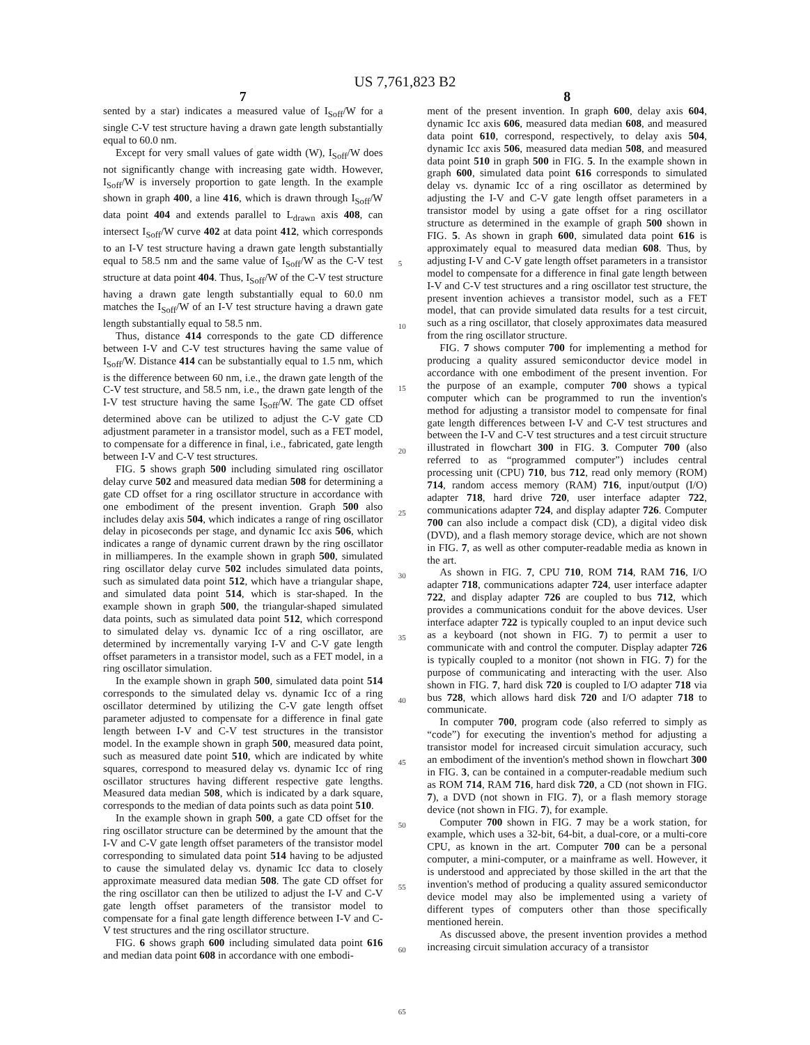US 7,761,823 B2
7
sented by a star) indicates a measured value of I<sub>Soff</sub>/W for a single C-V test structure having a drawn gate length substantially equal to 60.0 nm.
Except for very small values of gate width (W), I<sub>Soff</sub>/W does not significantly change with increasing gate width. However, I<sub>Soff</sub>/W is inversely proportion to gate length. In the example shown in graph 400, a line 416, which is drawn through I<sub>Soff</sub>/W data point 404 and extends parallel to L<sub>drawn</sub> axis 408, can intersect I<sub>Soff</sub>/W curve 402 at data point 412, which corresponds to an I-V test structure having a drawn gate length substantially equal to 58.5 nm and the same value of I<sub>Soff</sub>/W as the C-V test structure at data point 404. Thus, I<sub>Soff</sub>/W of the C-V test structure having a drawn gate length substantially equal to 60.0 nm matches the I<sub>Soff</sub>/W of an I-V test structure having a drawn gate length substantially equal to 58.5 nm.
Thus, distance 414 corresponds to the gate CD difference between I-V and C-V test structures having the same value of I<sub>Soff</sub>/W. Distance 414 can be substantially equal to 1.5 nm, which is the difference between 60 nm, i.e., the drawn gate length of the C-V test structure, and 58.5 nm, i.e., the drawn gate length of the I-V test structure having the same I<sub>Soff</sub>/W. The gate CD offset determined above can be utilized to adjust the C-V gate CD adjustment parameter in a transistor model, such as a FET model, to compensate for a difference in final, i.e., fabricated, gate length between I-V and C-V test structures.
FIG. 5 shows graph 500 including simulated ring oscillator delay curve 502 and measured data median 508 for determining a gate CD offset for a ring oscillator structure in accordance with one embodiment of the present invention. Graph 500 also includes delay axis 504, which indicates a range of ring oscillator delay in picoseconds per stage, and dynamic Icc axis 506, which indicates a range of dynamic current drawn by the ring oscillator in milliamperes. In the example shown in graph 500, simulated ring oscillator delay curve 502 includes simulated data points, such as simulated data point 512, which have a triangular shape, and simulated data point 514, which is star-shaped. In the example shown in graph 500, the triangular-shaped simulated data points, such as simulated data point 512, which correspond to simulated delay vs. dynamic Icc of a ring oscillator, are determined by incrementally varying I-V and C-V gate length offset parameters in a transistor model, such as a FET model, in a ring oscillator simulation.
In the example shown in graph 500, simulated data point 514 corresponds to the simulated delay vs. dynamic Icc of a ring oscillator determined by utilizing the C-V gate length offset parameter adjusted to compensate for a difference in final gate length between I-V and C-V test structures in the transistor model. In the example shown in graph 500, measured data point, such as measured date point 510, which are indicated by white squares, correspond to measured delay vs. dynamic Icc of ring oscillator structures having different respective gate lengths. Measured data median 508, which is indicated by a dark square, corresponds to the median of data points such as data point 510.
In the example shown in graph 500, a gate CD offset for the ring oscillator structure can be determined by the amount that the I-V and C-V gate length offset parameters of the transistor model corresponding to simulated data point 514 having to be adjusted to cause the simulated delay vs. dynamic Icc data to closely approximate measured data median 508. The gate CD offset for the ring oscillator can then be utilized to adjust the I-V and C-V gate length offset parameters of the transistor model to compensate for a final gate length difference between I-V and C-V test structures and the ring oscillator structure.
FIG. 6 shows graph 600 including simulated data point 616 and median data point 608 in accordance with one embodi-
5
10
15
20
25
30
35
40
45
50
55
60
65
8
ment of the present invention. In graph 600, delay axis 604, dynamic Icc axis 606, measured data median 608, and measured data point 610, correspond, respectively, to delay axis 504, dynamic Icc axis 506, measured data median 508, and measured data point 510 in graph 500 in FIG. 5. In the example shown in graph 600, simulated data point 616 corresponds to simulated delay vs. dynamic Icc of a ring oscillator as determined by adjusting the I-V and C-V gate length offset parameters in a transistor model by using a gate offset for a ring oscillator structure as determined in the example of graph 500 shown in FIG. 5. As shown in graph 600, simulated data point 616 is approximately equal to measured data median 608. Thus, by adjusting I-V and C-V gate length offset parameters in a transistor model to compensate for a difference in final gate length between I-V and C-V test structures and a ring oscillator test structure, the present invention achieves a transistor model, such as a FET model, that can provide simulated data results for a test circuit, such as a ring oscillator, that closely approximates data measured from the ring oscillator structure.
FIG. 7 shows computer 700 for implementing a method for producing a quality assured semiconductor device model in accordance with one embodiment of the present invention. For the purpose of an example, computer 700 shows a typical computer which can be programmed to run the invention's method for adjusting a transistor model to compensate for final gate length differences between I-V and C-V test structures and between the I-V and C-V test structures and a test circuit structure illustrated in flowchart 300 in FIG. 3. Computer 700 (also referred to as “programmed computer”) includes central processing unit (CPU) 710, bus 712, read only memory (ROM) 714, random access memory (RAM) 716, input/output (I/O) adapter 718, hard drive 720, user interface adapter 722, communications adapter 724, and display adapter 726. Computer 700 can also include a compact disk (CD), a digital video disk (DVD), and a flash memory storage device, which are not shown in FIG. 7, as well as other computer-readable media as known in the art.
As shown in FIG. 7, CPU 710, ROM 714, RAM 716, I/O adapter 718, communications adapter 724, user interface adapter 722, and display adapter 726 are coupled to bus 712, which provides a communications conduit for the above devices. User interface adapter 722 is typically coupled to an input device such as a keyboard (not shown in FIG. 7) to permit a user to communicate with and control the computer. Display adapter 726 is typically coupled to a monitor (not shown in FIG. 7) for the purpose of communicating and interacting with the user. Also shown in FIG. 7, hard disk 720 is coupled to I/O adapter 718 via bus 728, which allows hard disk 720 and I/O adapter 718 to communicate.
In computer 700, program code (also referred to simply as “code”) for executing the invention's method for adjusting a transistor model for increased circuit simulation accuracy, such an embodiment of the invention's method shown in flowchart 300 in FIG. 3, can be contained in a computer-readable medium such as ROM 714, RAM 716, hard disk 720, a CD (not shown in FIG. 7), a DVD (not shown in FIG. 7), or a flash memory storage device (not shown in FIG. 7), for example.
Computer 700 shown in FIG. 7 may be a work station, for example, which uses a 32-bit, 64-bit, a dual-core, or a multi-core CPU, as known in the art. Computer 700 can be a personal computer, a mini-computer, or a mainframe as well. However, it is understood and appreciated by those skilled in the art that the invention's method of producing a quality assured semiconductor device model may also be implemented using a variety of different types of computers other than those specifically mentioned herein.
As discussed above, the present invention provides a method increasing circuit simulation accuracy of a transistor